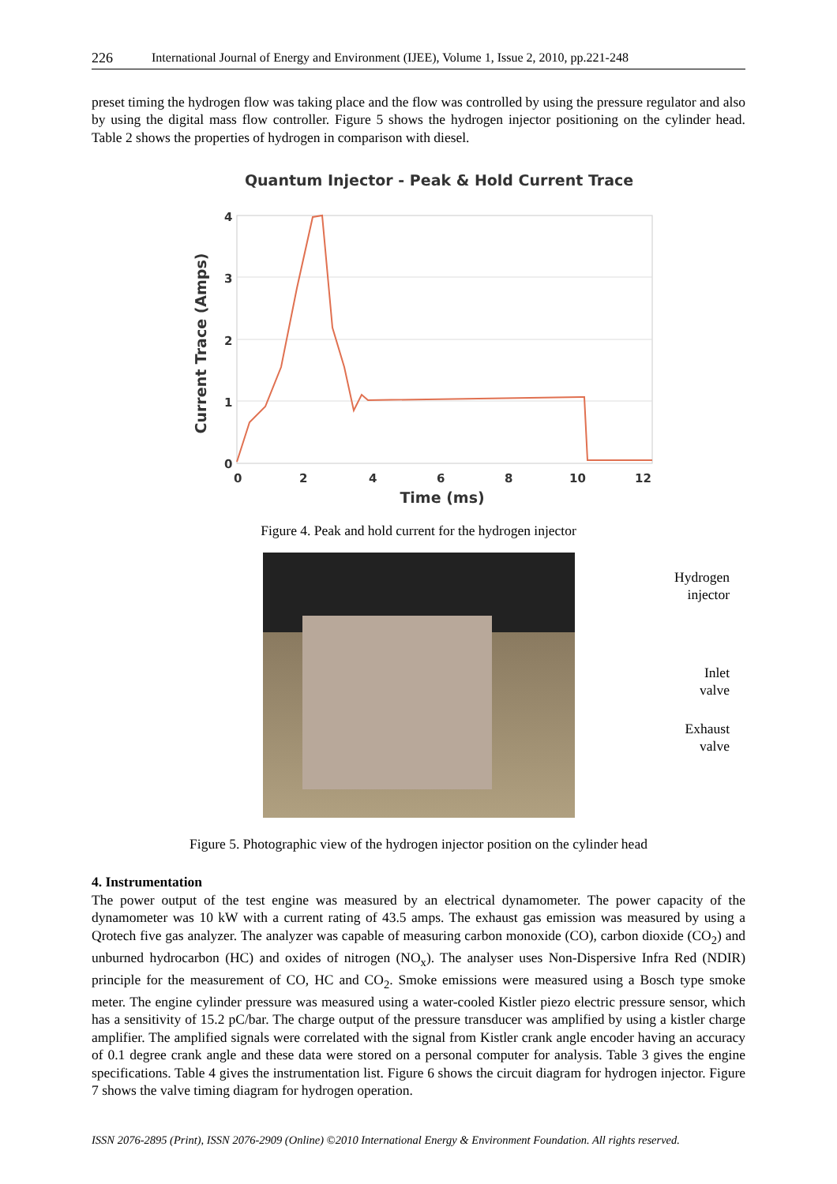226 International Journal of Energy and Environment (IJEE), Volume 1, Issue 2, 2010, pp.221-248
preset timing the hydrogen flow was taking place and the flow was controlled by using the pressure regulator and also by using the digital mass flow controller. Figure 5 shows the hydrogen injector positioning on the cylinder head. Table 2 shows the properties of hydrogen in comparison with diesel.
Quantum Injector - Peak & Hold Current Trace
4
3
2
1
0
0
2
4
6
8
10
12
Time (ms)
Current Trace (Amps)
Figure 4. Peak and hold current for the hydrogen injector
Hydrogen
injector
Inlet
valve
Exhaust
valve
Figure 5. Photographic view of the hydrogen injector position on the cylinder head
4. Instrumentation
The power output of the test engine was measured by an electrical dynamometer. The power capacity of the dynamometer was 10 kW with a current rating of 43.5 amps. The exhaust gas emission was measured by using a Qrotech five gas analyzer. The analyzer was capable of measuring carbon monoxide (CO), carbon dioxide (CO<sub>2</sub>) and unburned hydrocarbon (HC) and oxides of nitrogen (NO<sub>x</sub>). The analyser uses Non-Dispersive Infra Red (NDIR) principle for the measurement of CO, HC and CO<sub>2</sub>. Smoke emissions were measured using a Bosch type smoke meter. The engine cylinder pressure was measured using a water-cooled Kistler piezo electric pressure sensor, which has a sensitivity of 15.2 pC/bar. The charge output of the pressure transducer was amplified by using a kistler charge amplifier. The amplified signals were correlated with the signal from Kistler crank angle encoder having an accuracy of 0.1 degree crank angle and these data were stored on a personal computer for analysis. Table 3 gives the engine specifications. Table 4 gives the instrumentation list. Figure 6 shows the circuit diagram for hydrogen injector. Figure 7 shows the valve timing diagram for hydrogen operation.
ISSN 2076-2895 (Print), ISSN 2076-2909 (Online) ©2010 International Energy & Environment Foundation. All rights reserved.